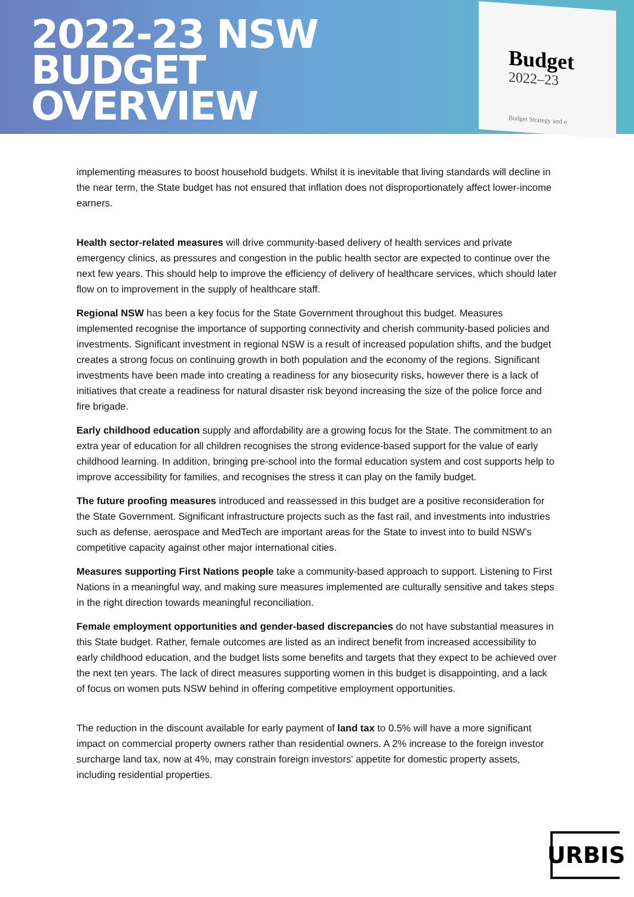2022-23 NSW
BUDGET
OVERVIEW
Budget
2022–23
Budget Strategy and o
implementing measures to boost household budgets. Whilst it is inevitable that living standards will decline in the near term, the State budget has not ensured that inflation does not disproportionately affect lower-income earners.
Health sector-related measures will drive community-based delivery of health services and private emergency clinics, as pressures and congestion in the public health sector are expected to continue over the next few years. This should help to improve the efficiency of delivery of healthcare services, which should later flow on to improvement in the supply of healthcare staff.
Regional NSW has been a key focus for the State Government throughout this budget. Measures implemented recognise the importance of supporting connectivity and cherish community-based policies and investments. Significant investment in regional NSW is a result of increased population shifts, and the budget creates a strong focus on continuing growth in both population and the economy of the regions. Significant investments have been made into creating a readiness for any biosecurity risks, however there is a lack of initiatives that create a readiness for natural disaster risk beyond increasing the size of the police force and fire brigade.
Early childhood education supply and affordability are a growing focus for the State. The commitment to an extra year of education for all children recognises the strong evidence-based support for the value of early childhood learning. In addition, bringing pre-school into the formal education system and cost supports help to improve accessibility for families, and recognises the stress it can play on the family budget.
The future proofing measures introduced and reassessed in this budget are a positive reconsideration for the State Government. Significant infrastructure projects such as the fast rail, and investments into industries such as defense, aerospace and MedTech are important areas for the State to invest into to build NSW’s competitive capacity against other major international cities.
Measures supporting First Nations people take a community-based approach to support. Listening to First Nations in a meaningful way, and making sure measures implemented are culturally sensitive and takes steps in the right direction towards meaningful reconciliation.
Female employment opportunities and gender-based discrepancies do not have substantial measures in this State budget. Rather, female outcomes are listed as an indirect benefit from increased accessibility to early childhood education, and the budget lists some benefits and targets that they expect to be achieved over the next ten years. The lack of direct measures supporting women in this budget is disappointing, and a lack of focus on women puts NSW behind in offering competitive employment opportunities.
The reduction in the discount available for early payment of land tax to 0.5% will have a more significant impact on commercial property owners rather than residential owners. A 2% increase to the foreign investor surcharge land tax, now at 4%, may constrain foreign investors' appetite for domestic property assets, including residential properties.
URBIS